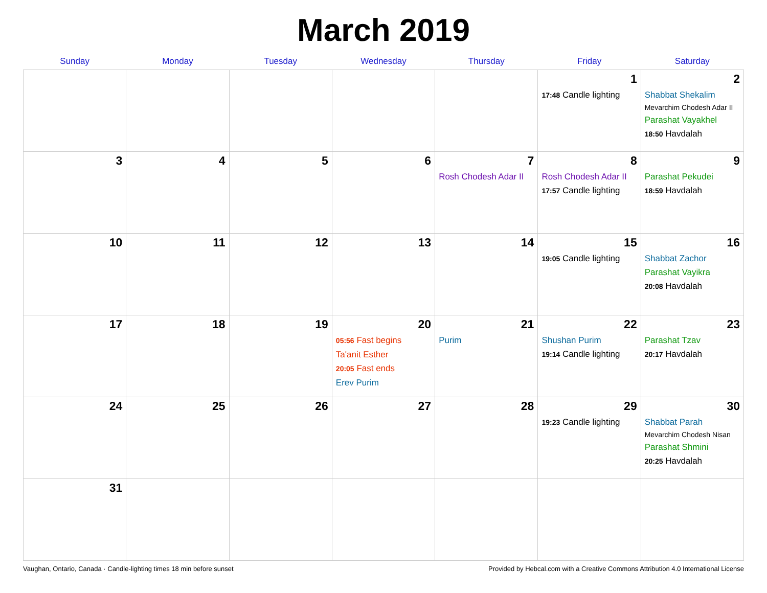March 2019
| Sunday | Monday | Tuesday | Wednesday | Thursday | Friday | Saturday |
| --- | --- | --- | --- | --- | --- | --- |
| | | | | | 1 17:48 Candle lighting | 2 Shabbat Shekalim Mevarchim Chodesh Adar II Parashat Vayakhel 18:50 Havdalah |
| 3 | 4 | 5 | 6 | 7 Rosh Chodesh Adar II | 8 Rosh Chodesh Adar II 17:57 Candle lighting | 9 Parashat Pekudei 18:59 Havdalah |
| 10 | 11 | 12 | 13 | 14 | 15 19:05 Candle lighting | 16 Shabbat Zachor Parashat Vayikra 20:08 Havdalah |
| 17 | 18 | 19 | 20 05:56 Fast begins Ta'anit Esther 20:05 Fast ends Erev Purim | 21 Purim | 22 Shushan Purim 19:14 Candle lighting | 23 Parashat Tzav 20:17 Havdalah |
| 24 | 25 | 26 | 27 | 28 | 29 19:23 Candle lighting | 30 Shabbat Parah Mevarchim Chodesh Nisan Parashat Shmini 20:25 Havdalah |
| 31 | | | | | | |
Vaughan, Ontario, Canada · Candle-lighting times 18 min before sunset Provided by Hebcal.com with a Creative Commons Attribution 4.0 International License